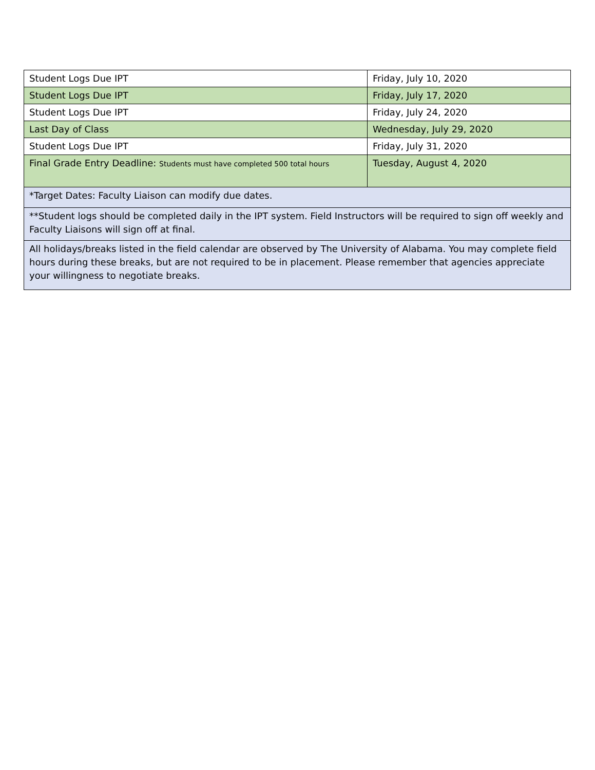| Student Logs Due IPT | Friday, July 10, 2020 |
| Student Logs Due IPT | Friday, July 17, 2020 |
| Student Logs Due IPT | Friday, July 24, 2020 |
| Last Day of Class | Wednesday, July 29, 2020 |
| Student Logs Due IPT | Friday, July 31, 2020 |
| Final Grade Entry Deadline: Students must have completed 500 total hours | Tuesday, August 4, 2020 |
| *Target Dates: Faculty Liaison can modify due dates. | |
| **Student logs should be completed daily in the IPT system. Field Instructors will be required to sign off weekly and Faculty Liaisons will sign off at final. | |
| All holidays/breaks listed in the field calendar are observed by The University of Alabama. You may complete field hours during these breaks, but are not required to be in placement. Please remember that agencies appreciate your willingness to negotiate breaks. | |